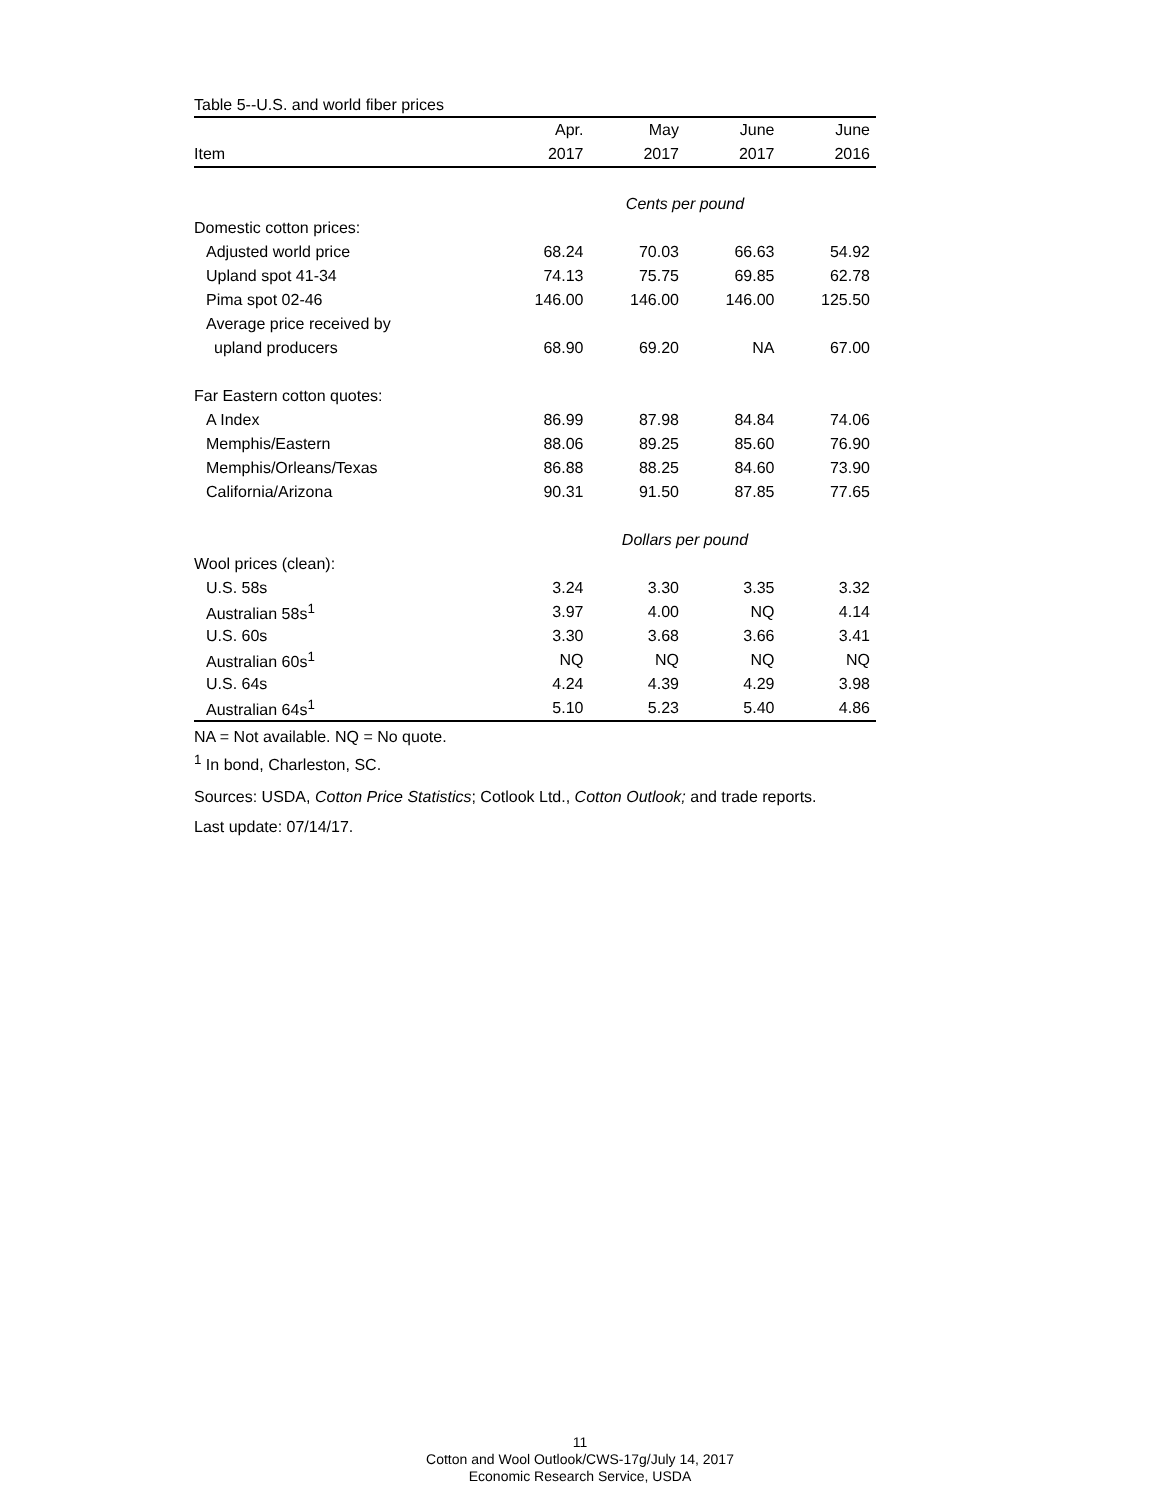Table 5--U.S. and world fiber prices
| | Apr. | May | June | June |
| --- | --- | --- | --- | --- |
| Item | 2017 | 2017 | 2017 | 2016 |
| | Cents per pound | | | |
| Domestic cotton prices: | | | | |
| Adjusted world price | 68.24 | 70.03 | 66.63 | 54.92 |
| Upland spot 41-34 | 74.13 | 75.75 | 69.85 | 62.78 |
| Pima spot 02-46 | 146.00 | 146.00 | 146.00 | 125.50 |
| Average price received by | | | | |
| upland producers | 68.90 | 69.20 | NA | 67.00 |
| Far Eastern cotton quotes: | | | | |
| A Index | 86.99 | 87.98 | 84.84 | 74.06 |
| Memphis/Eastern | 88.06 | 89.25 | 85.60 | 76.90 |
| Memphis/Orleans/Texas | 86.88 | 88.25 | 84.60 | 73.90 |
| California/Arizona | 90.31 | 91.50 | 87.85 | 77.65 |
| | Dollars per pound | | | |
| Wool prices (clean): | | | | |
| U.S. 58s | 3.24 | 3.30 | 3.35 | 3.32 |
| Australian 58s<sup>1</sup> | 3.97 | 4.00 | NQ | 4.14 |
| U.S. 60s | 3.30 | 3.68 | 3.66 | 3.41 |
| Australian 60s<sup>1</sup> | NQ | NQ | NQ | NQ |
| U.S. 64s | 4.24 | 4.39 | 4.29 | 3.98 |
| Australian 64s<sup>1</sup> | 5.10 | 5.23 | 5.40 | 4.86 |
NA = Not available. NQ = No quote.
<sup>1</sup> In bond, Charleston, SC.
Sources: USDA, Cotton Price Statistics; Cotlook Ltd., Cotton Outlook; and trade reports.
Last update: 07/14/17.
11
Cotton and Wool Outlook/CWS-17g/July 14, 2017
Economic Research Service, USDA